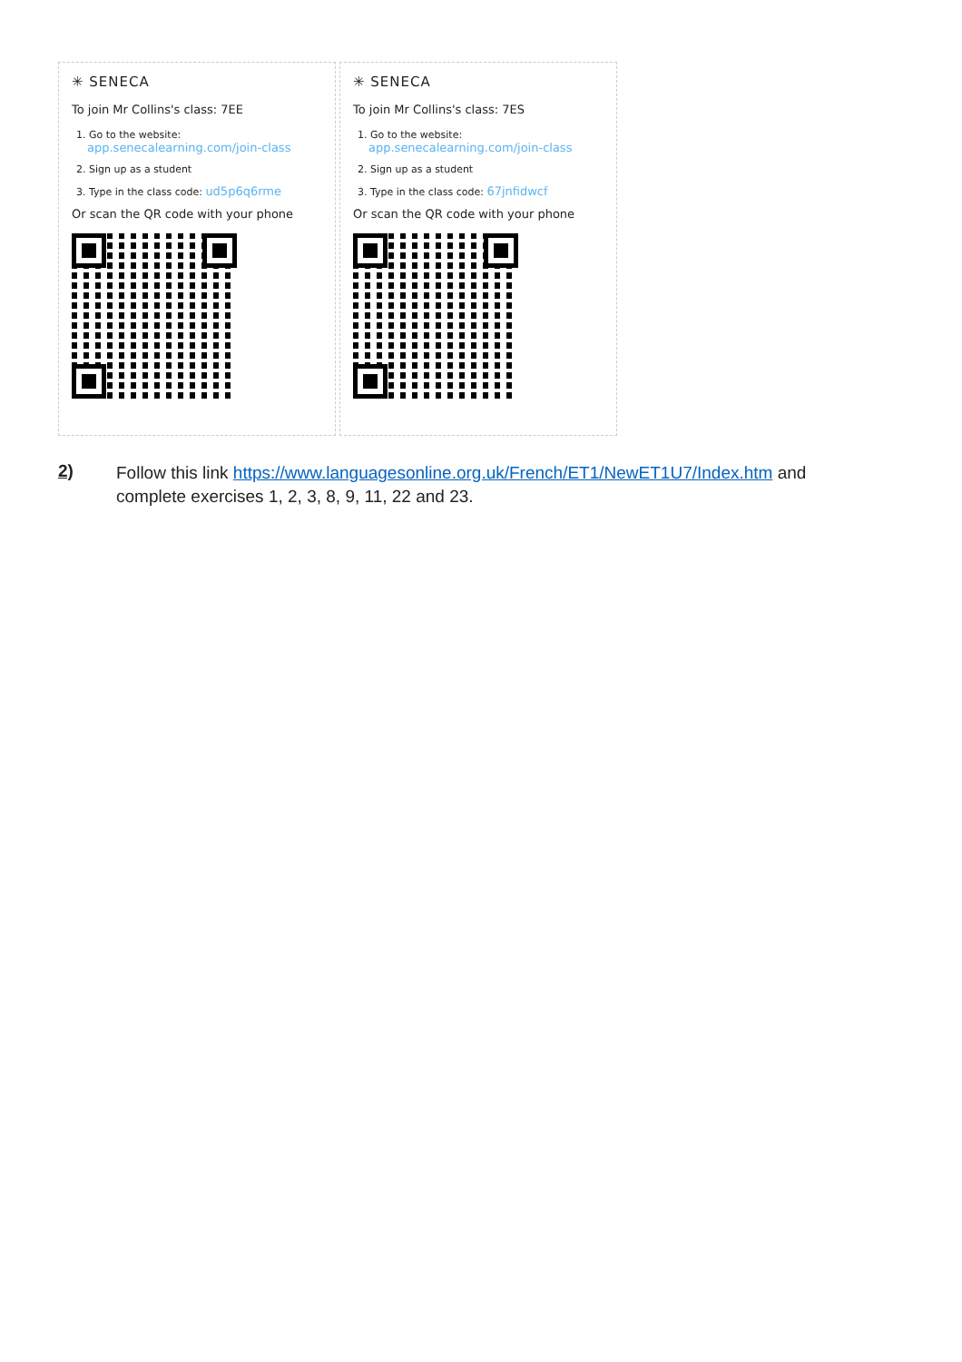✳ SENECA
To join Mr Collins's class: 7EE
1. Go to the website:
app.senecalearning.com/join-class
2. Sign up as a student
3. Type in the class code: ud5p6q6rme
Or scan the QR code with your phone
✳ SENECA
To join Mr Collins's class: 7ES
1. Go to the website:
app.senecalearning.com/join-class
2. Sign up as a student
3. Type in the class code: 67jnfidwcf
Or scan the QR code with your phone
2)
Follow this link https://www.languagesonline.org.uk/French/ET1/NewET1U7/Index.htm and complete exercises 1, 2, 3, 8, 9, 11, 22 and 23.